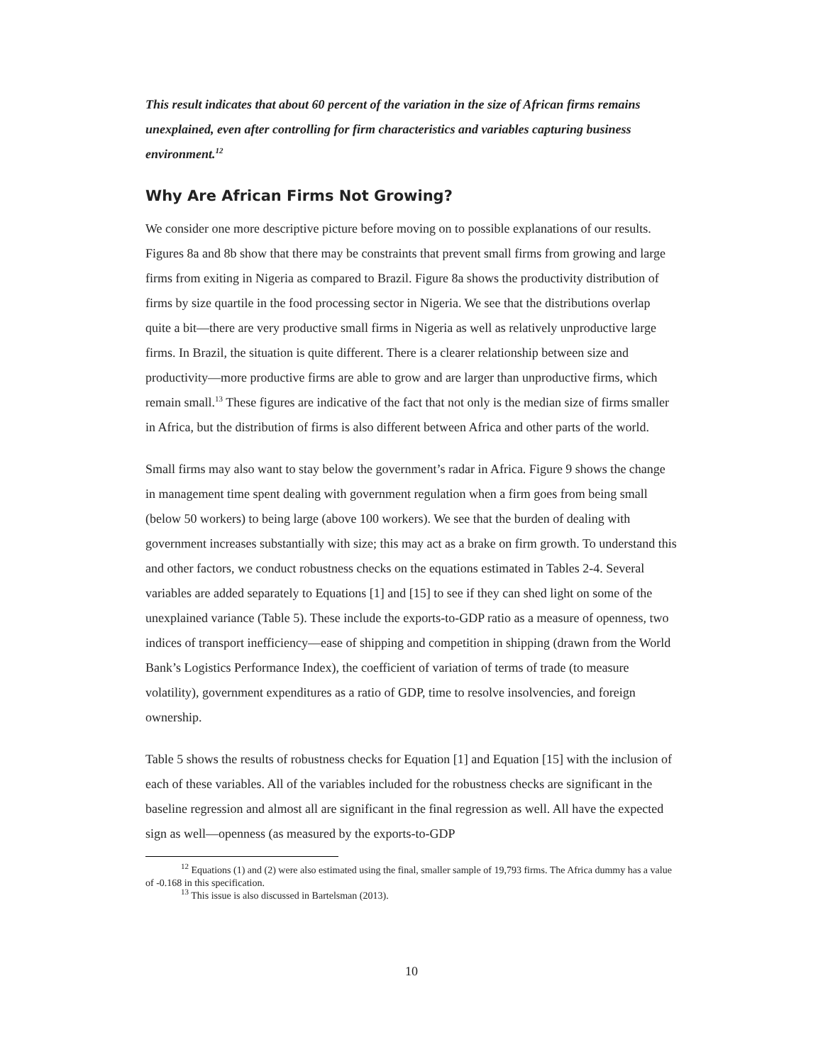This result indicates that about 60 percent of the variation in the size of African firms remains unexplained, even after controlling for firm characteristics and variables capturing business environment.<sup>12</sup>
Why Are African Firms Not Growing?
We consider one more descriptive picture before moving on to possible explanations of our results. Figures 8a and 8b show that there may be constraints that prevent small firms from growing and large firms from exiting in Nigeria as compared to Brazil. Figure 8a shows the productivity distribution of firms by size quartile in the food processing sector in Nigeria. We see that the distributions overlap quite a bit—there are very productive small firms in Nigeria as well as relatively unproductive large firms. In Brazil, the situation is quite different. There is a clearer relationship between size and productivity—more productive firms are able to grow and are larger than unproductive firms, which remain small.<sup>13</sup> These figures are indicative of the fact that not only is the median size of firms smaller in Africa, but the distribution of firms is also different between Africa and other parts of the world.
Small firms may also want to stay below the government’s radar in Africa. Figure 9 shows the change in management time spent dealing with government regulation when a firm goes from being small (below 50 workers) to being large (above 100 workers). We see that the burden of dealing with government increases substantially with size; this may act as a brake on firm growth. To understand this and other factors, we conduct robustness checks on the equations estimated in Tables 2-4. Several variables are added separately to Equations [1] and [15] to see if they can shed light on some of the unexplained variance (Table 5). These include the exports-to-GDP ratio as a measure of openness, two indices of transport inefficiency—ease of shipping and competition in shipping (drawn from the World Bank’s Logistics Performance Index), the coefficient of variation of terms of trade (to measure volatility), government expenditures as a ratio of GDP, time to resolve insolvencies, and foreign ownership.
Table 5 shows the results of robustness checks for Equation [1] and Equation [15] with the inclusion of each of these variables. All of the variables included for the robustness checks are significant in the baseline regression and almost all are significant in the final regression as well. All have the expected sign as well—openness (as measured by the exports-to-GDP
<sup>12</sup> Equations (1) and (2) were also estimated using the final, smaller sample of 19,793 firms. The Africa dummy has a value of -0.168 in this specification.
<sup>13</sup> This issue is also discussed in Bartelsman (2013).
10